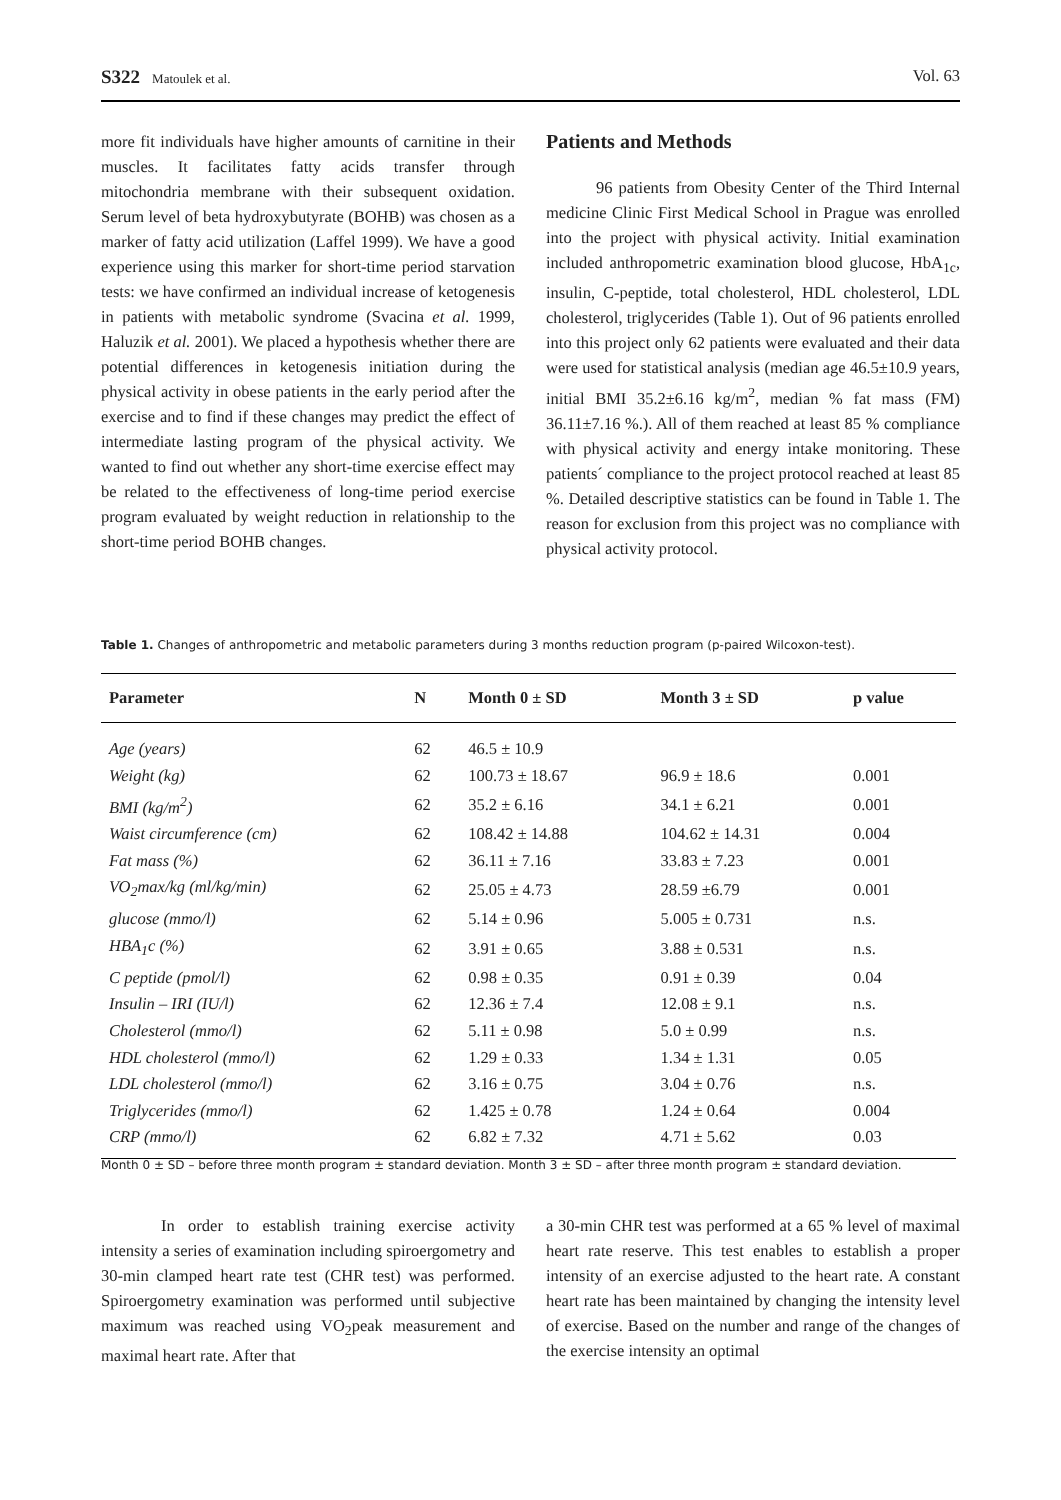S322 Matoulek et al.
Vol. 63
more fit individuals have higher amounts of carnitine in their muscles. It facilitates fatty acids transfer through mitochondria membrane with their subsequent oxidation. Serum level of beta hydroxybutyrate (BOHB) was chosen as a marker of fatty acid utilization (Laffel 1999). We have a good experience using this marker for short-time period starvation tests: we have confirmed an individual increase of ketogenesis in patients with metabolic syndrome (Svacina et al. 1999, Haluzik et al. 2001). We placed a hypothesis whether there are potential differences in ketogenesis initiation during the physical activity in obese patients in the early period after the exercise and to find if these changes may predict the effect of intermediate lasting program of the physical activity. We wanted to find out whether any short-time exercise effect may be related to the effectiveness of long-time period exercise program evaluated by weight reduction in relationship to the short-time period BOHB changes.
Patients and Methods
96 patients from Obesity Center of the Third Internal medicine Clinic First Medical School in Prague was enrolled into the project with physical activity. Initial examination included anthropometric examination blood glucose, HbA<sub>1c</sub>, insulin, C-peptide, total cholesterol, HDL cholesterol, LDL cholesterol, triglycerides (Table 1). Out of 96 patients enrolled into this project only 62 patients were evaluated and their data were used for statistical analysis (median age 46.5±10.9 years, initial BMI 35.2±6.16 kg/m<sup>2</sup>, median % fat mass (FM) 36.11±7.16 %.). All of them reached at least 85 % compliance with physical activity and energy intake monitoring. These patients´ compliance to the project protocol reached at least 85 %. Detailed descriptive statistics can be found in Table 1. The reason for exclusion from this project was no compliance with physical activity protocol.
Table 1. Changes of anthropometric and metabolic parameters during 3 months reduction program (p-paired Wilcoxon-test).
| Parameter | N | Month 0 ± SD | Month 3 ± SD | p value |
| --- | --- | --- | --- | --- |
| Age (years) | 62 | 46.5 ± 10.9 | | |
| Weight (kg) | 62 | 100.73 ± 18.67 | 96.9 ± 18.6 | 0.001 |
| BMI (kg/m<sup>2</sup>) | 62 | 35.2 ± 6.16 | 34.1 ± 6.21 | 0.001 |
| Waist circumference (cm) | 62 | 108.42 ± 14.88 | 104.62 ± 14.31 | 0.004 |
| Fat mass (%) | 62 | 36.11 ± 7.16 | 33.83 ± 7.23 | 0.001 |
| VO<sub>2</sub>max/kg (ml/kg/min) | 62 | 25.05 ± 4.73 | 28.59 ±6.79 | 0.001 |
| glucose (mmo/l) | 62 | 5.14 ± 0.96 | 5.005 ± 0.731 | n.s. |
| HBA<sub>1</sub>c (%) | 62 | 3.91 ± 0.65 | 3.88 ± 0.531 | n.s. |
| C peptide (pmol/l) | 62 | 0.98 ± 0.35 | 0.91 ± 0.39 | 0.04 |
| Insulin – IRI (IU/l) | 62 | 12.36 ± 7.4 | 12.08 ± 9.1 | n.s. |
| Cholesterol (mmo/l) | 62 | 5.11 ± 0.98 | 5.0 ± 0.99 | n.s. |
| HDL cholesterol (mmo/l) | 62 | 1.29 ± 0.33 | 1.34 ± 1.31 | 0.05 |
| LDL cholesterol (mmo/l) | 62 | 3.16 ± 0.75 | 3.04 ± 0.76 | n.s. |
| Triglycerides (mmo/l) | 62 | 1.425 ± 0.78 | 1.24 ± 0.64 | 0.004 |
| CRP (mmo/l) | 62 | 6.82 ± 7.32 | 4.71 ± 5.62 | 0.03 |
Month 0 ± SD – before three month program ± standard deviation. Month 3 ± SD – after three month program ± standard deviation.
In order to establish training exercise activity intensity a series of examination including spiroergometry and 30-min clamped heart rate test (CHR test) was performed. Spiroergometry examination was performed until subjective maximum was reached using VO<sub>2</sub>peak measurement and maximal heart rate. After that
a 30-min CHR test was performed at a 65 % level of maximal heart rate reserve. This test enables to establish a proper intensity of an exercise adjusted to the heart rate. A constant heart rate has been maintained by changing the intensity level of exercise. Based on the number and range of the changes of the exercise intensity an optimal